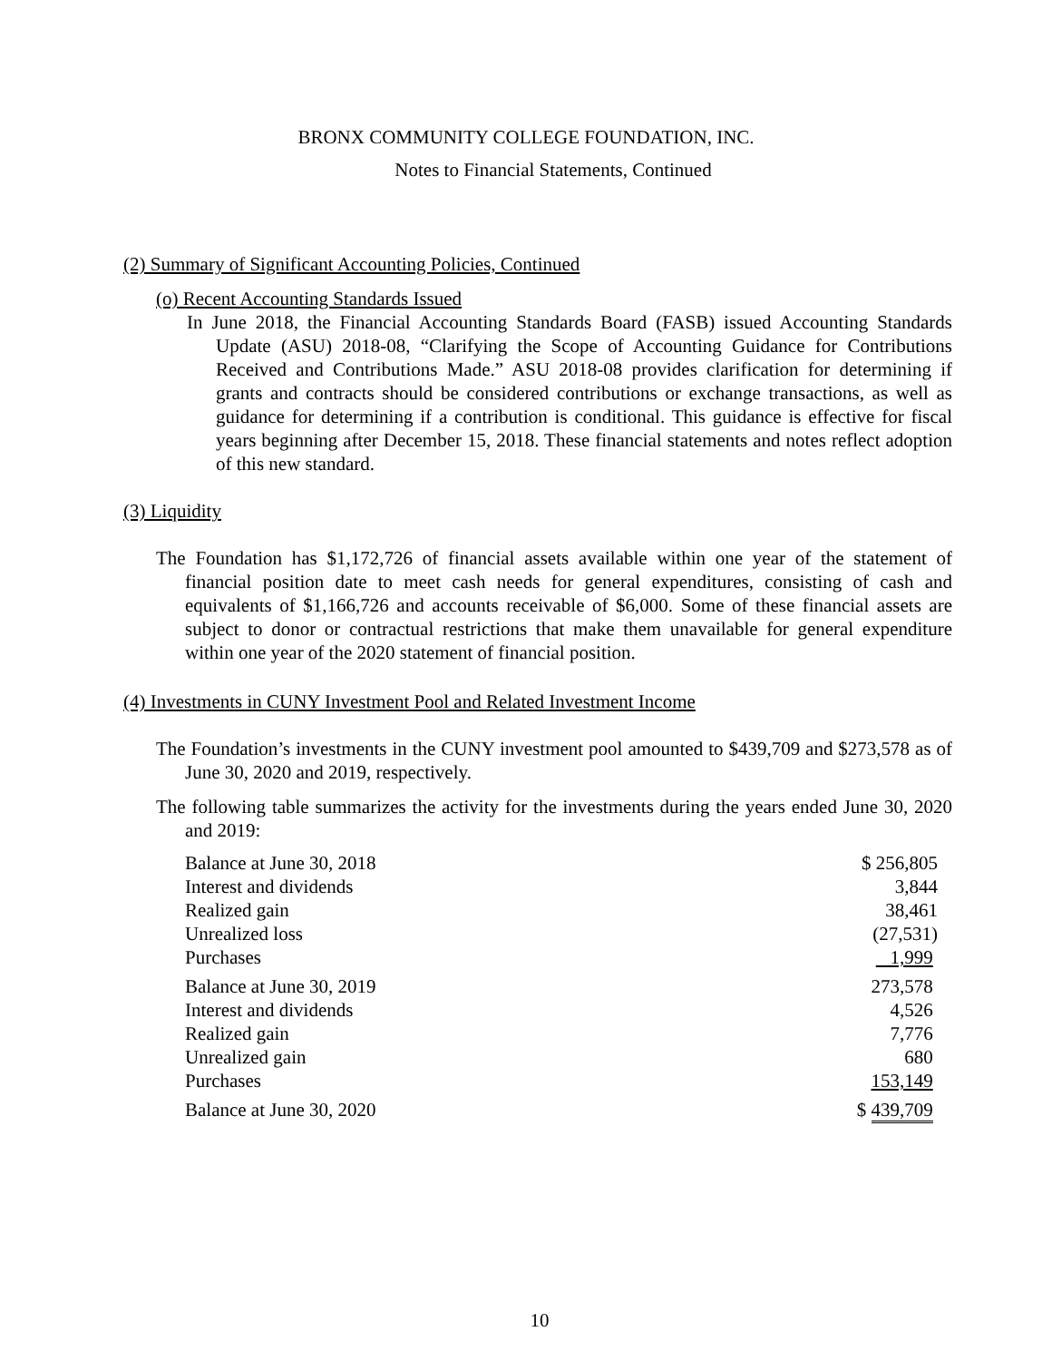BRONX COMMUNITY COLLEGE FOUNDATION, INC.
Notes to Financial Statements, Continued
(2) Summary of Significant Accounting Policies, Continued
(o) Recent Accounting Standards Issued
In June 2018, the Financial Accounting Standards Board (FASB) issued Accounting Standards Update (ASU) 2018-08, “Clarifying the Scope of Accounting Guidance for Contributions Received and Contributions Made.” ASU 2018-08 provides clarification for determining if grants and contracts should be considered contributions or exchange transactions, as well as guidance for determining if a contribution is conditional. This guidance is effective for fiscal years beginning after December 15, 2018. These financial statements and notes reflect adoption of this new standard.
(3) Liquidity
The Foundation has $1,172,726 of financial assets available within one year of the statement of financial position date to meet cash needs for general expenditures, consisting of cash and equivalents of $1,166,726 and accounts receivable of $6,000. Some of these financial assets are subject to donor or contractual restrictions that make them unavailable for general expenditure within one year of the 2020 statement of financial position.
(4) Investments in CUNY Investment Pool and Related Investment Income
The Foundation’s investments in the CUNY investment pool amounted to $439,709 and $273,578 as of June 30, 2020 and 2019, respectively.
The following table summarizes the activity for the investments during the years ended June 30, 2020 and 2019:
| Balance at June 30, 2018 | $ 256,805 |
| Interest and dividends | 3,844 |
| Realized gain | 38,461 |
| Unrealized loss | (27,531) |
| Purchases | 1,999 |
| Balance at June 30, 2019 | 273,578 |
| Interest and dividends | 4,526 |
| Realized gain | 7,776 |
| Unrealized gain | 680 |
| Purchases | 153,149 |
| Balance at June 30, 2020 | $ 439,709 |
10